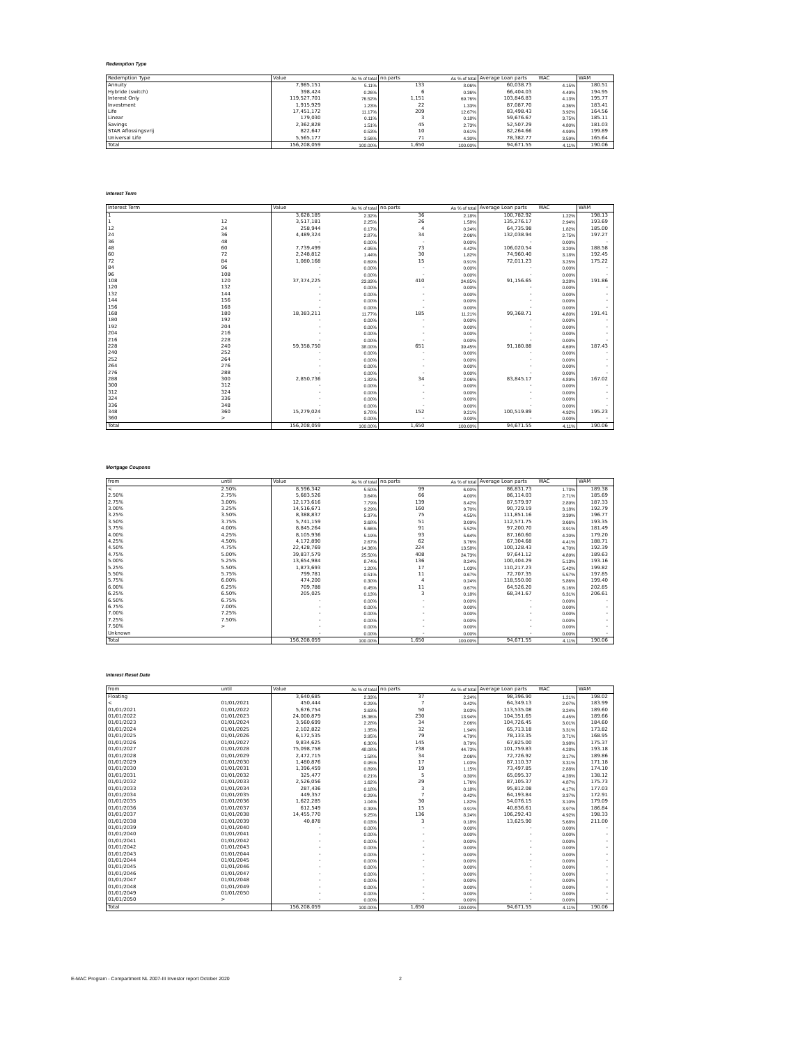Redemption Type
| Redemption Type | | Value | As % of total | no.parts | As % of total | Average Loan parts | WAC | WAM |
| --- | --- | --- | --- | --- | --- | --- | --- | --- |
| Annuity | | 7,985,151 | 5.11% | 133 | 8.06% | 60,038.73 | 4.15% | 180.51 |
| Hybride (switch) | | 398,424 | 0.26% | 6 | 0.36% | 66,404.03 | 4.49% | 194.95 |
| Interest Only | | 119,527,701 | 76.52% | 1,151 | 69.76% | 103,846.83 | 4.13% | 195.77 |
| Investment | | 1,915,929 | 1.23% | 22 | 1.33% | 87,087.70 | 4.36% | 183.41 |
| Life | | 17,451,172 | 11.17% | 209 | 12.67% | 83,498.43 | 3.92% | 164.56 |
| Linear | | 179,030 | 0.11% | 3 | 0.18% | 59,676.67 | 3.75% | 185.11 |
| Savings | | 2,362,828 | 1.51% | 45 | 2.73% | 52,507.29 | 4.80% | 181.03 |
| STAR Aflossingsvrij | | 822,647 | 0.53% | 10 | 0.61% | 82,264.66 | 4.99% | 199.89 |
| Universal Life | | 5,565,177 | 3.56% | 71 | 4.30% | 78,382.77 | 3.59% | 165.64 |
| Total | | 156,208,059 | 100.00% | 1,650 | 100.00% | 94,671.55 | 4.11% | 190.06 |
Interest Term
| Interest Term | | Value | As % of total | no.parts | As % of total | Average Loan parts | WAC | WAM |
| --- | --- | --- | --- | --- | --- | --- | --- | --- |
| 1 | | 3,628,185 | 2.32% | 36 | 2.18% | 100,782.92 | 1.22% | 198.13 |
| 1 | 12 | 3,517,181 | 2.25% | 26 | 1.58% | 135,276.17 | 2.94% | 193.69 |
| 12 | 24 | 258,944 | 0.17% | 4 | 0.24% | 64,735.98 | 1.82% | 185.00 |
| 24 | 36 | 4,489,324 | 2.87% | 34 | 2.06% | 132,038.94 | 2.75% | 197.27 |
| 36 | 48 | - | 0.00% | - | 0.00% | - | 0.00% | - |
| 48 | 60 | 7,739,499 | 4.95% | 73 | 4.42% | 106,020.54 | 3.20% | 188.58 |
| 60 | 72 | 2,248,812 | 1.44% | 30 | 1.82% | 74,960.40 | 3.18% | 192.45 |
| 72 | 84 | 1,080,168 | 0.69% | 15 | 0.91% | 72,011.23 | 3.25% | 175.22 |
| 84 | 96 | - | 0.00% | - | 0.00% | - | 0.00% | - |
| 96 | 108 | - | 0.00% | - | 0.00% | - | 0.00% | - |
| 108 | 120 | 37,374,225 | 23.93% | 410 | 24.85% | 91,156.65 | 3.28% | 191.86 |
| 120 | 132 | - | 0.00% | - | 0.00% | - | 0.00% | - |
| 132 | 144 | - | 0.00% | - | 0.00% | - | 0.00% | - |
| 144 | 156 | - | 0.00% | - | 0.00% | - | 0.00% | - |
| 156 | 168 | - | 0.00% | - | 0.00% | - | 0.00% | - |
| 168 | 180 | 18,383,211 | 11.77% | 185 | 11.21% | 99,368.71 | 4.80% | 191.41 |
| 180 | 192 | - | 0.00% | - | 0.00% | - | 0.00% | - |
| 192 | 204 | - | 0.00% | - | 0.00% | - | 0.00% | - |
| 204 | 216 | - | 0.00% | - | 0.00% | - | 0.00% | - |
| 216 | 228 | - | 0.00% | - | 0.00% | - | 0.00% | - |
| 228 | 240 | 59,358,750 | 38.00% | 651 | 39.45% | 91,180.88 | 4.69% | 187.43 |
| 240 | 252 | - | 0.00% | - | 0.00% | - | 0.00% | - |
| 252 | 264 | - | 0.00% | - | 0.00% | - | 0.00% | - |
| 264 | 276 | - | 0.00% | - | 0.00% | - | 0.00% | - |
| 276 | 288 | - | 0.00% | - | 0.00% | - | 0.00% | - |
| 288 | 300 | 2,850,736 | 1.82% | 34 | 2.06% | 83,845.17 | 4.89% | 167.02 |
| 300 | 312 | - | 0.00% | - | 0.00% | - | 0.00% | - |
| 312 | 324 | - | 0.00% | - | 0.00% | - | 0.00% | - |
| 324 | 336 | - | 0.00% | - | 0.00% | - | 0.00% | - |
| 336 | 348 | - | 0.00% | - | 0.00% | - | 0.00% | - |
| 348 | 360 | 15,279,024 | 9.78% | 152 | 9.21% | 100,519.89 | 4.92% | 195.23 |
| 360 | > | - | 0.00% | - | 0.00% | - | 0.00% | - |
| Total | | 156,208,059 | 100.00% | 1,650 | 100.00% | 94,671.55 | 4.11% | 190.06 |
Mortgage Coupons
| from | until | Value | As % of total | no.parts | As % of total | Average Loan parts | WAC | WAM |
| --- | --- | --- | --- | --- | --- | --- | --- | --- |
| < | 2.50% | 8,596,342 | 5.50% | 99 | 6.00% | 86,831.73 | 1.73% | 189.38 |
| 2.50% | 2.75% | 5,683,526 | 3.64% | 66 | 4.00% | 86,114.03 | 2.71% | 185.69 |
| 2.75% | 3.00% | 12,173,616 | 7.79% | 139 | 8.42% | 87,579.97 | 2.89% | 187.33 |
| 3.00% | 3.25% | 14,516,671 | 9.29% | 160 | 9.70% | 90,729.19 | 3.18% | 192.79 |
| 3.25% | 3.50% | 8,388,837 | 5.37% | 75 | 4.55% | 111,851.16 | 3.39% | 196.77 |
| 3.50% | 3.75% | 5,741,159 | 3.68% | 51 | 3.09% | 112,571.75 | 3.66% | 193.35 |
| 3.75% | 4.00% | 8,845,264 | 5.66% | 91 | 5.52% | 97,200.70 | 3.91% | 181.49 |
| 4.00% | 4.25% | 8,105,936 | 5.19% | 93 | 5.64% | 87,160.60 | 4.20% | 179.20 |
| 4.25% | 4.50% | 4,172,890 | 2.67% | 62 | 3.76% | 67,304.68 | 4.41% | 188.71 |
| 4.50% | 4.75% | 22,428,769 | 14.36% | 224 | 13.58% | 100,128.43 | 4.70% | 192.39 |
| 4.75% | 5.00% | 39,837,579 | 25.50% | 408 | 24.73% | 97,641.12 | 4.89% | 189.63 |
| 5.00% | 5.25% | 13,654,984 | 8.74% | 136 | 8.24% | 100,404.29 | 5.13% | 193.16 |
| 5.25% | 5.50% | 1,873,693 | 1.20% | 17 | 1.03% | 110,217.23 | 5.42% | 199.82 |
| 5.50% | 5.75% | 799,781 | 0.51% | 11 | 0.67% | 72,707.35 | 5.57% | 197.85 |
| 5.75% | 6.00% | 474,200 | 0.30% | 4 | 0.24% | 118,550.00 | 5.86% | 199.40 |
| 6.00% | 6.25% | 709,788 | 0.45% | 11 | 0.67% | 64,526.20 | 6.16% | 202.85 |
| 6.25% | 6.50% | 205,025 | 0.13% | 3 | 0.18% | 68,341.67 | 6.31% | 206.61 |
| 6.50% | 6.75% | - | 0.00% | - | 0.00% | - | 0.00% | - |
| 6.75% | 7.00% | - | 0.00% | - | 0.00% | - | 0.00% | - |
| 7.00% | 7.25% | - | 0.00% | - | 0.00% | - | 0.00% | - |
| 7.25% | 7.50% | - | 0.00% | - | 0.00% | - | 0.00% | - |
| 7.50% | > | - | 0.00% | - | 0.00% | - | 0.00% | - |
| Unknown | | - | 0.00% | - | 0.00% | - | 0.00% | - |
| Total | | 156,208,059 | 100.00% | 1,650 | 100.00% | 94,671.55 | 4.11% | 190.06 |
Interest Reset Date
| from | until | Value | As % of total | no.parts | As % of total | Average Loan parts | WAC | WAM |
| --- | --- | --- | --- | --- | --- | --- | --- | --- |
| Floating | | 3,640,685 | 2.33% | 37 | 2.24% | 98,396.90 | 1.21% | 198.02 |
| < | 01/01/2021 | 450,444 | 0.29% | 7 | 0.42% | 64,349.13 | 2.07% | 183.99 |
| 01/01/2021 | 01/01/2022 | 5,676,754 | 3.63% | 50 | 3.03% | 113,535.08 | 3.24% | 189.60 |
| 01/01/2022 | 01/01/2023 | 24,000,879 | 15.36% | 230 | 13.94% | 104,351.65 | 4.45% | 189.66 |
| 01/01/2023 | 01/01/2024 | 3,560,699 | 2.28% | 34 | 2.06% | 104,726.45 | 3.01% | 184.60 |
| 01/01/2024 | 01/01/2025 | 2,102,822 | 1.35% | 32 | 1.94% | 65,713.18 | 3.31% | 173.82 |
| 01/01/2025 | 01/01/2026 | 6,172,535 | 3.95% | 79 | 4.79% | 78,133.35 | 3.71% | 168.95 |
| 01/01/2026 | 01/01/2027 | 9,834,625 | 6.30% | 145 | 8.79% | 67,825.00 | 3.98% | 175.37 |
| 01/01/2027 | 01/01/2028 | 75,098,758 | 48.08% | 738 | 44.73% | 101,759.83 | 4.28% | 193.18 |
| 01/01/2028 | 01/01/2029 | 2,472,715 | 1.58% | 34 | 2.06% | 72,726.92 | 3.17% | 189.86 |
| 01/01/2029 | 01/01/2030 | 1,480,876 | 0.95% | 17 | 1.03% | 87,110.37 | 3.31% | 171.18 |
| 01/01/2030 | 01/01/2031 | 1,396,459 | 0.89% | 19 | 1.15% | 73,497.85 | 2.88% | 174.10 |
| 01/01/2031 | 01/01/2032 | 325,477 | 0.21% | 5 | 0.30% | 65,095.37 | 4.28% | 138.12 |
| 01/01/2032 | 01/01/2033 | 2,526,056 | 1.62% | 29 | 1.76% | 87,105.37 | 4.87% | 175.73 |
| 01/01/2033 | 01/01/2034 | 287,436 | 0.18% | 3 | 0.18% | 95,812.08 | 4.17% | 177.03 |
| 01/01/2034 | 01/01/2035 | 449,357 | 0.29% | 7 | 0.42% | 64,193.84 | 3.37% | 172.91 |
| 01/01/2035 | 01/01/2036 | 1,622,285 | 1.04% | 30 | 1.82% | 54,076.15 | 3.10% | 179.09 |
| 01/01/2036 | 01/01/2037 | 612,549 | 0.39% | 15 | 0.91% | 40,836.61 | 3.97% | 186.84 |
| 01/01/2037 | 01/01/2038 | 14,455,770 | 9.25% | 136 | 8.24% | 106,292.43 | 4.92% | 198.33 |
| 01/01/2038 | 01/01/2039 | 40,878 | 0.03% | 3 | 0.18% | 13,625.90 | 5.68% | 211.00 |
| 01/01/2039 | 01/01/2040 | - | 0.00% | - | 0.00% | - | 0.00% | - |
| 01/01/2040 | 01/01/2041 | - | 0.00% | - | 0.00% | - | 0.00% | - |
| 01/01/2041 | 01/01/2042 | - | 0.00% | - | 0.00% | - | 0.00% | - |
| 01/01/2042 | 01/01/2043 | - | 0.00% | - | 0.00% | - | 0.00% | - |
| 01/01/2043 | 01/01/2044 | - | 0.00% | - | 0.00% | - | 0.00% | - |
| 01/01/2044 | 01/01/2045 | - | 0.00% | - | 0.00% | - | 0.00% | - |
| 01/01/2045 | 01/01/2046 | - | 0.00% | - | 0.00% | - | 0.00% | - |
| 01/01/2046 | 01/01/2047 | - | 0.00% | - | 0.00% | - | 0.00% | - |
| 01/01/2047 | 01/01/2048 | - | 0.00% | - | 0.00% | - | 0.00% | - |
| 01/01/2048 | 01/01/2049 | - | 0.00% | - | 0.00% | - | 0.00% | - |
| 01/01/2049 | 01/01/2050 | - | 0.00% | - | 0.00% | - | 0.00% | - |
| 01/01/2050 | > | - | 0.00% | - | 0.00% | - | 0.00% | - |
| Total | | 156,208,059 | 100.00% | 1,650 | 100.00% | 94,671.55 | 4.11% | 190.06 |
E-MAC Program - Compartment NL 2007-III Investor report October 2020 2